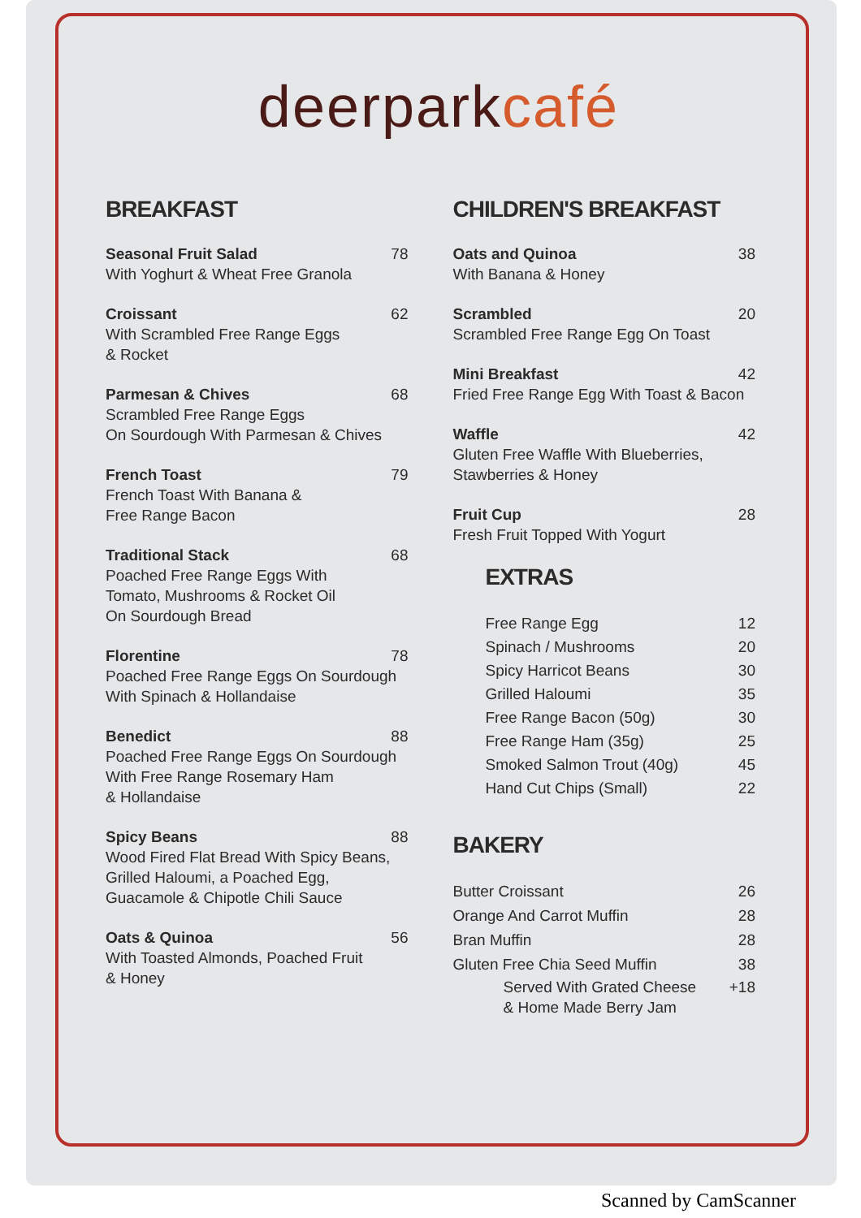deerparkcafé
BREAKFAST
Seasonal Fruit Salad 78
With Yoghurt & Wheat Free Granola
Croissant 62
With Scrambled Free Range Eggs
& Rocket
Parmesan & Chives 68
Scrambled Free Range Eggs
On Sourdough With Parmesan & Chives
French Toast 79
French Toast With Banana &
Free Range Bacon
Traditional Stack 68
Poached Free Range Eggs With
Tomato, Mushrooms & Rocket Oil
On Sourdough Bread
Florentine 78
Poached Free Range Eggs On Sourdough
With Spinach & Hollandaise
Benedict 88
Poached Free Range Eggs On Sourdough
With Free Range Rosemary Ham
& Hollandaise
Spicy Beans 88
Wood Fired Flat Bread With Spicy Beans,
Grilled Haloumi, a Poached Egg,
Guacamole & Chipotle Chili Sauce
Oats & Quinoa 56
With Toasted Almonds, Poached Fruit
& Honey
CHILDREN'S BREAKFAST
Oats and Quinoa 38
With Banana & Honey
Scrambled 20
Scrambled Free Range Egg On Toast
Mini Breakfast 42
Fried Free Range Egg With Toast & Bacon
Waffle 42
Gluten Free Waffle With Blueberries,
Stawberries & Honey
Fruit Cup 28
Fresh Fruit Topped With Yogurt
EXTRAS
Free Range Egg 12
Spinach / Mushrooms 20
Spicy Harricot Beans 30
Grilled Haloumi 35
Free Range Bacon (50g) 30
Free Range Ham (35g) 25
Smoked Salmon Trout (40g) 45
Hand Cut Chips (Small) 22
BAKERY
Butter Croissant 26
Orange And Carrot Muffin 28
Bran Muffin 28
Gluten Free Chia Seed Muffin 38
Served With Grated Cheese
& Home Made Berry Jam +18
Scanned by CamScanner